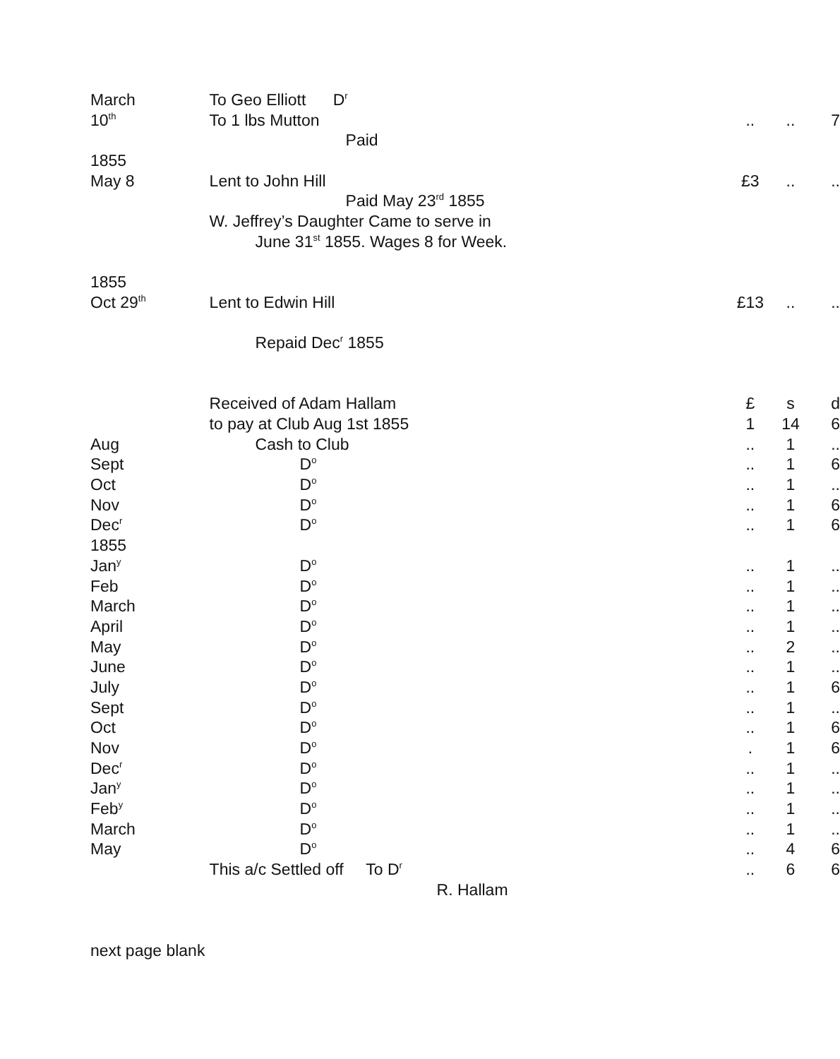| March | To Geo Elliott D<sup>r</sup> | | | |
| 10<sup>th</sup> | To 1 lbs Mutton | .. | .. | 7 |
| | Paid | | | |
| 1855 | | | | |
| May 8 | Lent to John Hill | £3 | .. | .. |
| | Paid May 23<sup>rd</sup> 1855 | | | |
| | W. Jeffrey’s Daughter Came to serve in | | | |
| | June 31<sup>st</sup> 1855. Wages 8 for Week. | | | |
| 1855 | | | | |
| Oct 29<sup>th</sup> | Lent to Edwin Hill | £13 | .. | .. |
| | Repaid Dec<sup>r</sup> 1855 | | | |
| | Received of Adam Hallam | £ | s | d |
| | to pay at Club Aug 1st 1855 | 1 | 14 | 6 |
| Aug | Cash to Club | .. | 1 | .. |
| Sept | D<sup>o</sup> | .. | 1 | 6 |
| Oct | D<sup>o</sup> | .. | 1 | .. |
| Nov | D<sup>o</sup> | .. | 1 | 6 |
| Dec<sup>r</sup> | D<sup>o</sup> | .. | 1 | 6 |
| 1855 | | | | |
| Jan<sup>y</sup> | D<sup>o</sup> | .. | 1 | .. |
| Feb | D<sup>o</sup> | .. | 1 | .. |
| March | D<sup>o</sup> | .. | 1 | .. |
| April | D<sup>o</sup> | .. | 1 | .. |
| May | D<sup>o</sup> | .. | 2 | .. |
| June | D<sup>o</sup> | .. | 1 | .. |
| July | D<sup>o</sup> | .. | 1 | 6 |
| Sept | D<sup>o</sup> | .. | 1 | .. |
| Oct | D<sup>o</sup> | .. | 1 | 6 |
| Nov | D<sup>o</sup> | . | 1 | 6 |
| Dec<sup>r</sup> | D<sup>o</sup> | .. | 1 | .. |
| Jan<sup>y</sup> | D<sup>o</sup> | .. | 1 | .. |
| Feb<sup>y</sup> | D<sup>o</sup> | .. | 1 | .. |
| March | D<sup>o</sup> | .. | 1 | .. |
| May | D<sup>o</sup> | .. | 4 | 6 |
| | This a/c Settled off To D<sup>r</sup> | .. | 6 | 6 |
| | R. Hallam | | | |
next page blank